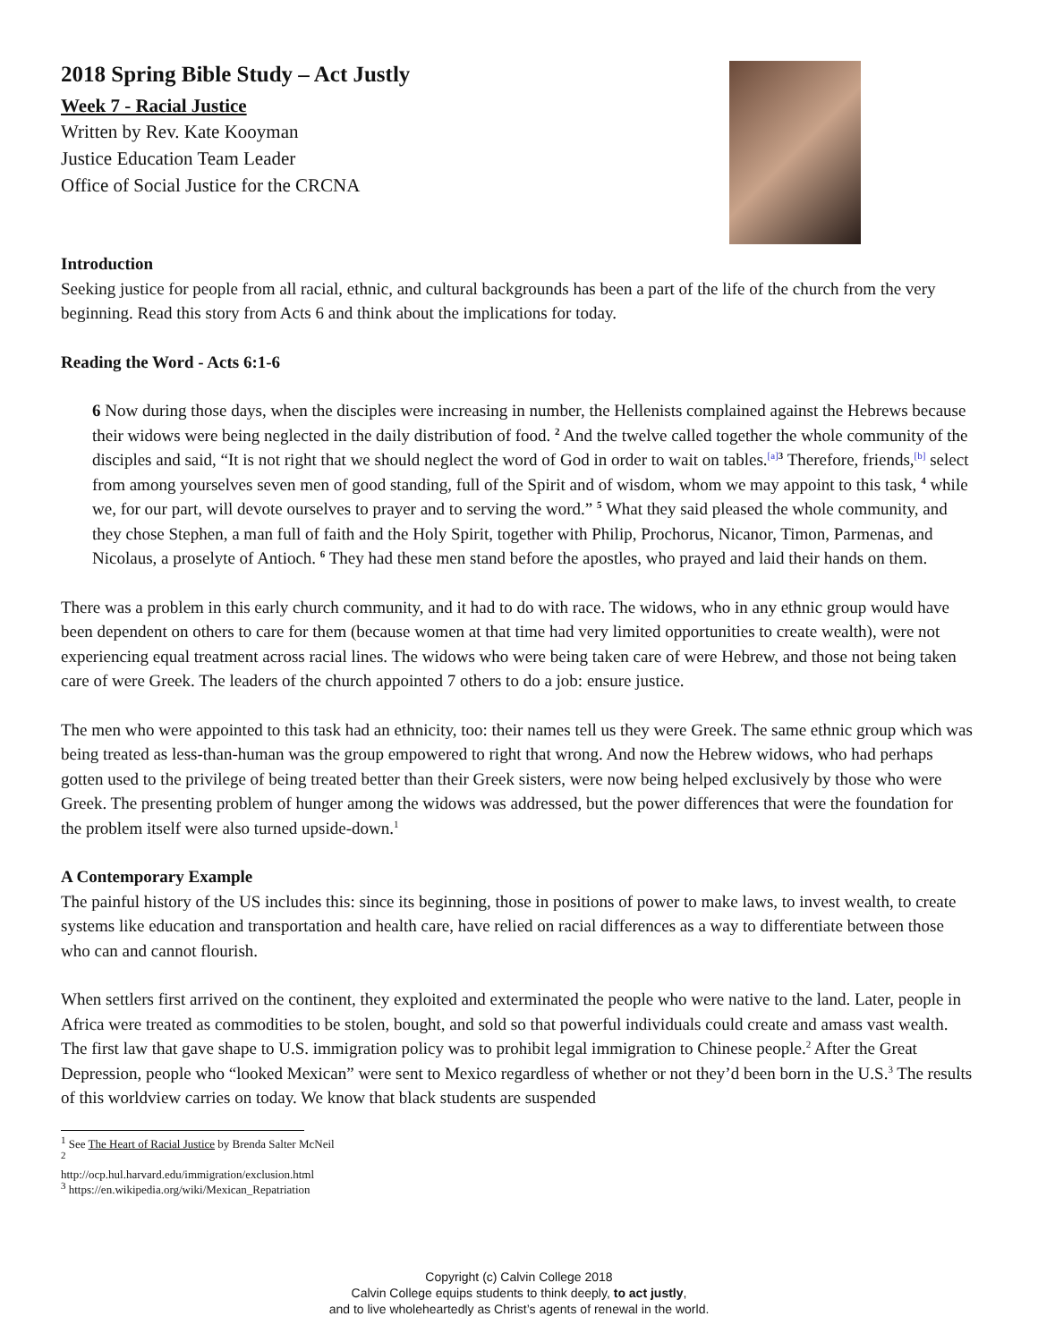2018 Spring Bible Study – Act Justly
Week 7 - Racial Justice
Written by Rev. Kate Kooyman
Justice Education Team Leader
Office of Social Justice for the CRCNA
Introduction
Seeking justice for people from all racial, ethnic, and cultural backgrounds has been a part of the life of the church from the very beginning. Read this story from Acts 6 and think about the implications for today.
Reading the Word - Acts 6:1-6
6 Now during those days, when the disciples were increasing in number, the Hellenists complained against the Hebrews because their widows were being neglected in the daily distribution of food. <sup>2</sup> And the twelve called together the whole community of the disciples and said, “It is not right that we should neglect the word of God in order to wait on tables.<sup>[a]</sup><sup>3</sup> Therefore, friends,<sup>[b]</sup> select from among yourselves seven men of good standing, full of the Spirit and of wisdom, whom we may appoint to this task, <sup>4</sup> while we, for our part, will devote ourselves to prayer and to serving the word.” <sup>5</sup> What they said pleased the whole community, and they chose Stephen, a man full of faith and the Holy Spirit, together with Philip, Prochorus, Nicanor, Timon, Parmenas, and Nicolaus, a proselyte of Antioch. <sup>6</sup> They had these men stand before the apostles, who prayed and laid their hands on them.
There was a problem in this early church community, and it had to do with race. The widows, who in any ethnic group would have been dependent on others to care for them (because women at that time had very limited opportunities to create wealth), were not experiencing equal treatment across racial lines. The widows who were being taken care of were Hebrew, and those not being taken care of were Greek. The leaders of the church appointed 7 others to do a job: ensure justice.
The men who were appointed to this task had an ethnicity, too: their names tell us they were Greek. The same ethnic group which was being treated as less-than-human was the group empowered to right that wrong. And now the Hebrew widows, who had perhaps gotten used to the privilege of being treated better than their Greek sisters, were now being helped exclusively by those who were Greek. The presenting problem of hunger among the widows was addressed, but the power differences that were the foundation for the problem itself were also turned upside-down.<sup>1</sup>
A Contemporary Example
The painful history of the US includes this: since its beginning, those in positions of power to make laws, to invest wealth, to create systems like education and transportation and health care, have relied on racial differences as a way to differentiate between those who can and cannot flourish.
When settlers first arrived on the continent, they exploited and exterminated the people who were native to the land. Later, people in Africa were treated as commodities to be stolen, bought, and sold so that powerful individuals could create and amass vast wealth. The first law that gave shape to U.S. immigration policy was to prohibit legal immigration to Chinese people.<sup>2</sup> After the Great Depression, people who “looked Mexican” were sent to Mexico regardless of whether or not they’d been born in the U.S.<sup>3</sup> The results of this worldview carries on today. We know that black students are suspended
<sup>1</sup> See The Heart of Racial Justice by Brenda Salter McNeil
<sup>2</sup> http://ocp.hul.harvard.edu/immigration/exclusion.html
<sup>3</sup> https://en.wikipedia.org/wiki/Mexican_Repatriation
Copyright (c) Calvin College 2018
Calvin College equips students to think deeply, to act justly,
and to live wholeheartedly as Christ’s agents of renewal in the world.